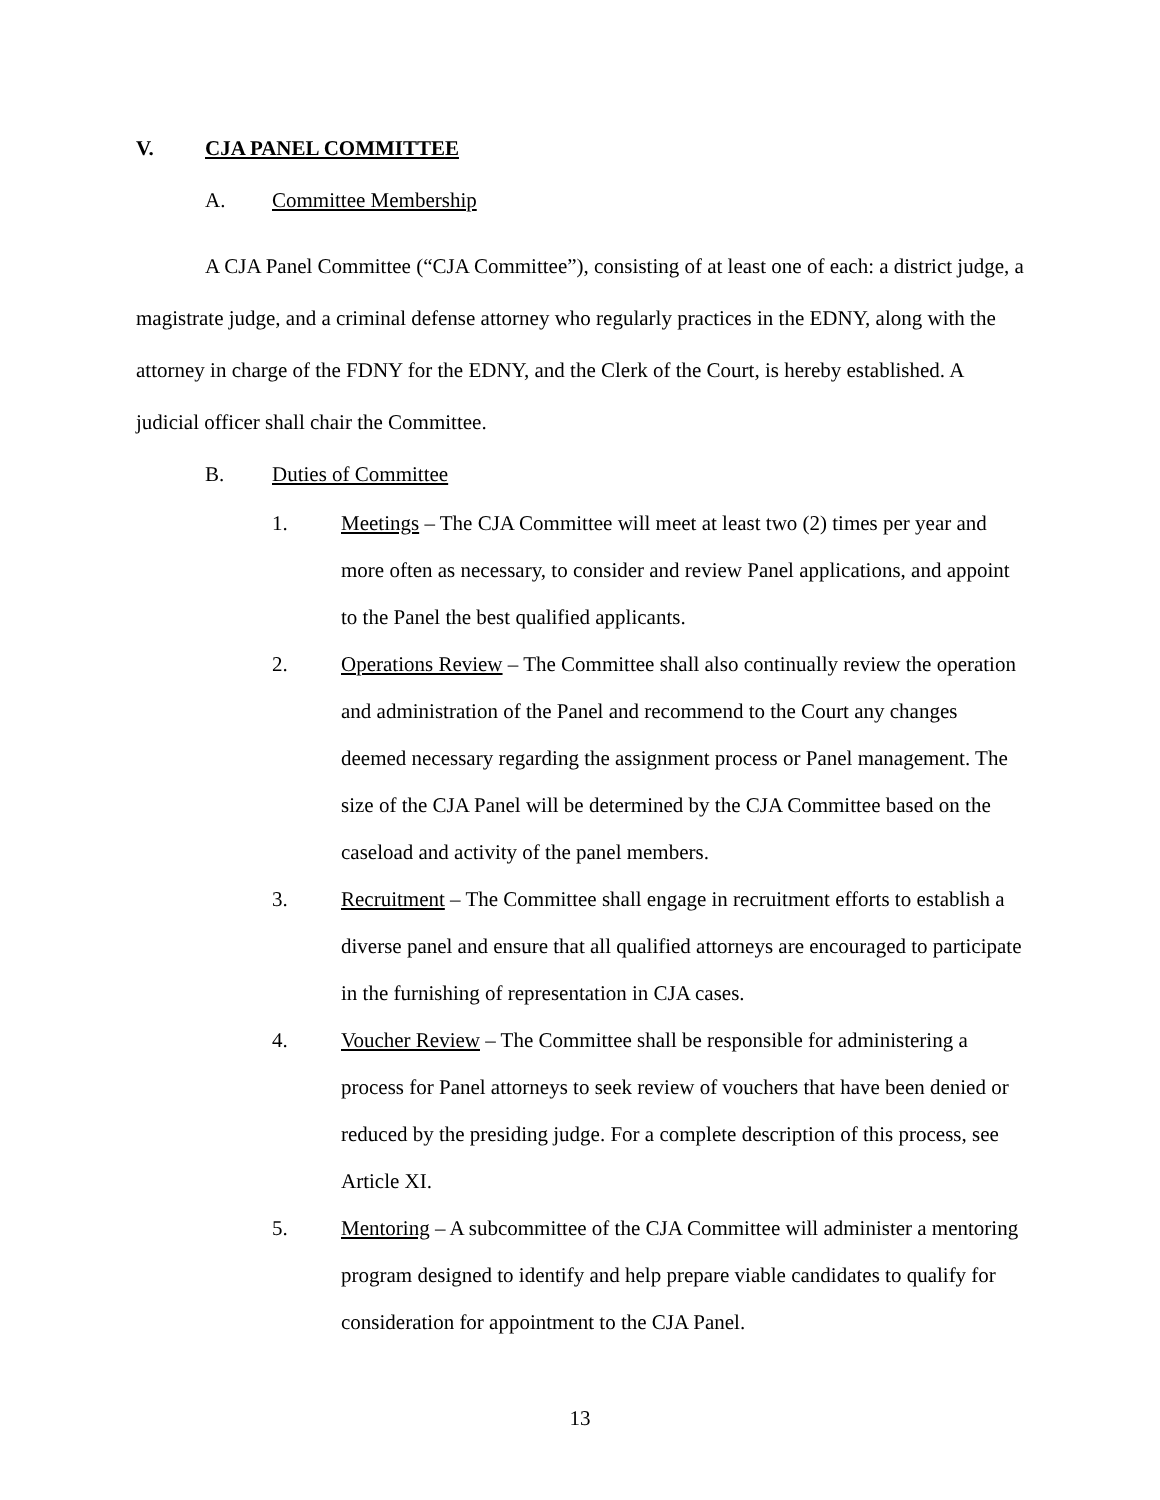V. CJA PANEL COMMITTEE
A. Committee Membership
A CJA Panel Committee (“CJA Committee”), consisting of at least one of each: a district judge, a magistrate judge, and a criminal defense attorney who regularly practices in the EDNY, along with the attorney in charge of the FDNY for the EDNY, and the Clerk of the Court, is hereby established. A judicial officer shall chair the Committee.
B. Duties of Committee
1. Meetings – The CJA Committee will meet at least two (2) times per year and more often as necessary, to consider and review Panel applications, and appoint to the Panel the best qualified applicants.
2. Operations Review – The Committee shall also continually review the operation and administration of the Panel and recommend to the Court any changes deemed necessary regarding the assignment process or Panel management. The size of the CJA Panel will be determined by the CJA Committee based on the caseload and activity of the panel members.
3. Recruitment – The Committee shall engage in recruitment efforts to establish a diverse panel and ensure that all qualified attorneys are encouraged to participate in the furnishing of representation in CJA cases.
4. Voucher Review – The Committee shall be responsible for administering a process for Panel attorneys to seek review of vouchers that have been denied or reduced by the presiding judge. For a complete description of this process, see Article XI.
5. Mentoring – A subcommittee of the CJA Committee will administer a mentoring program designed to identify and help prepare viable candidates to qualify for consideration for appointment to the CJA Panel.
13